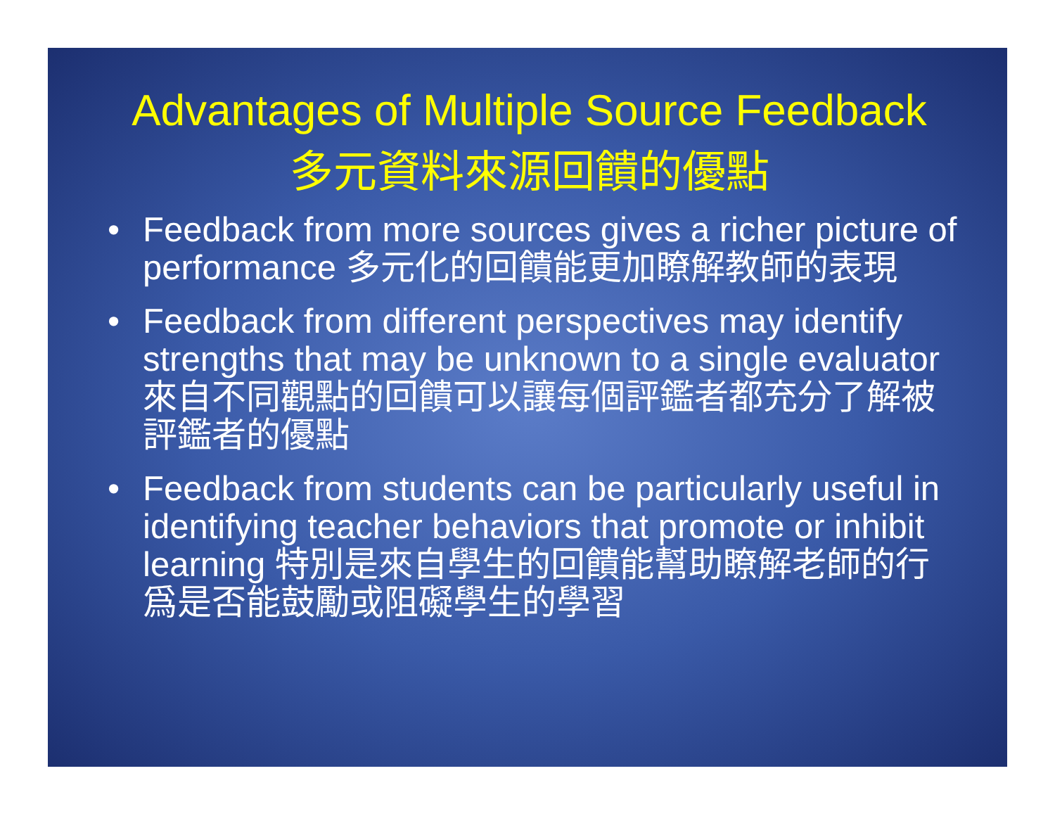Advantages of Multiple Source Feedback
多元資料來源回饋的優點
• Feedback from more sources gives a richer picture of performance 多元化的回饋能更加瞭解教師的表現
• Feedback from different perspectives may identify strengths that may be unknown to a single evaluator 來自不同觀點的回饋可以讓每個評鑑者都充分了解被評鑑者的優點
• Feedback from students can be particularly useful in identifying teacher behaviors that promote or inhibit learning 特別是來自學生的回饋能幫助瞭解老師的行爲是否能鼓勵或阻礙學生的學習